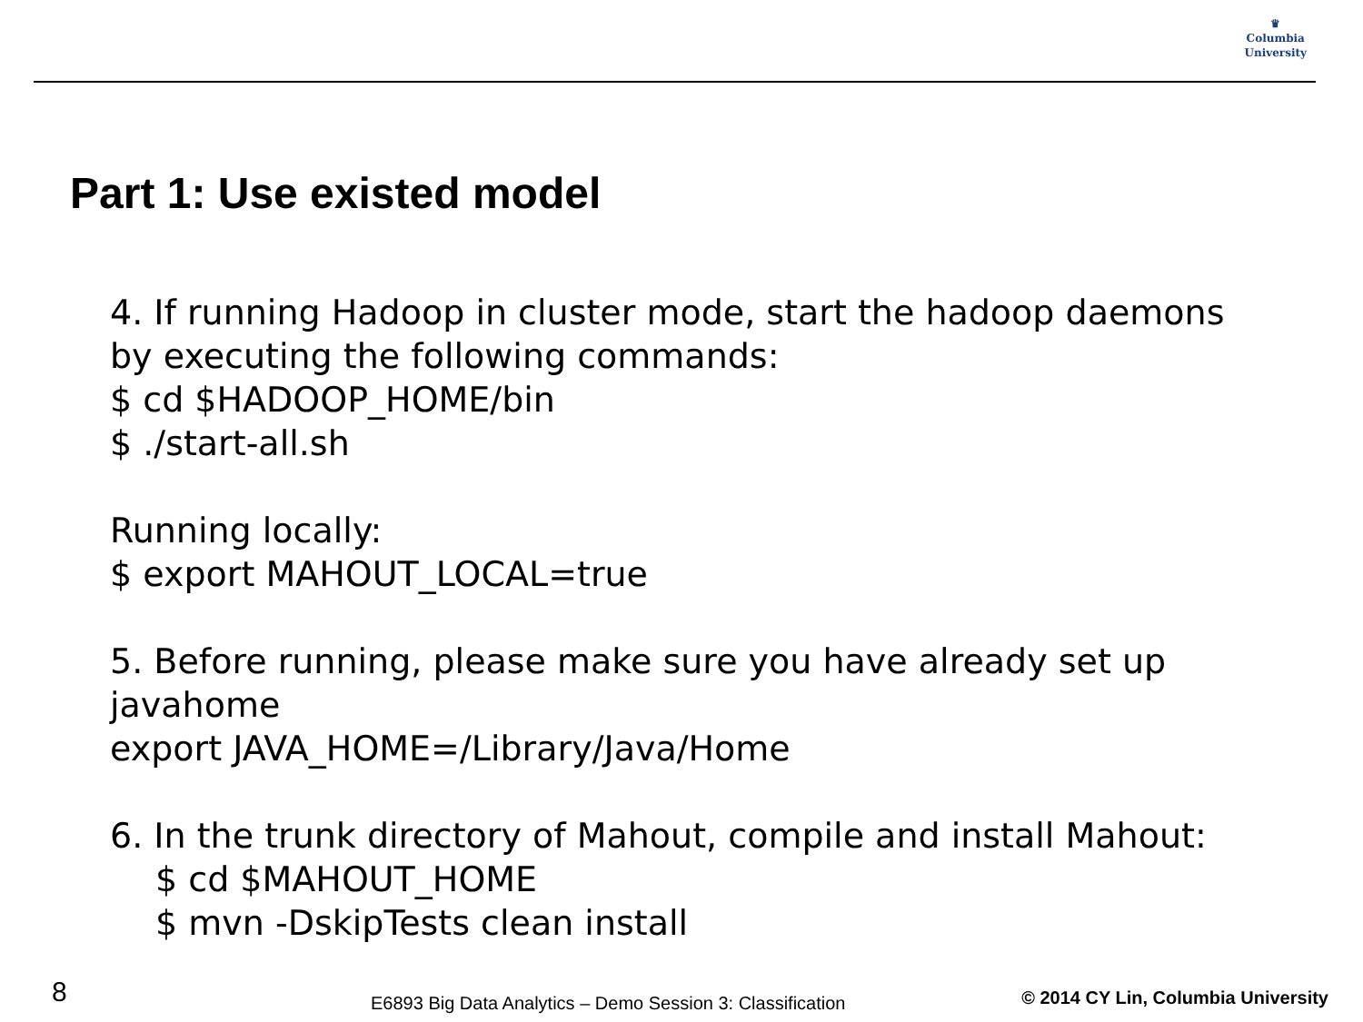♛
Columbia
University
Part 1: Use existed model
4. If running Hadoop in cluster mode, start the hadoop daemons
by executing the following commands:
$ cd $HADOOP_HOME/bin
$ ./start-all.sh
Running locally:
$ export MAHOUT_LOCAL=true
5. Before running, please make sure you have already set up
javahome
export JAVA_HOME=/Library/Java/Home
6. In the trunk directory of Mahout, compile and install Mahout:
$ cd $MAHOUT_HOME
$ mvn -DskipTests clean install
8 E6893 Big Data Analytics – Demo Session 3: Classification © 2014 CY Lin, Columbia University